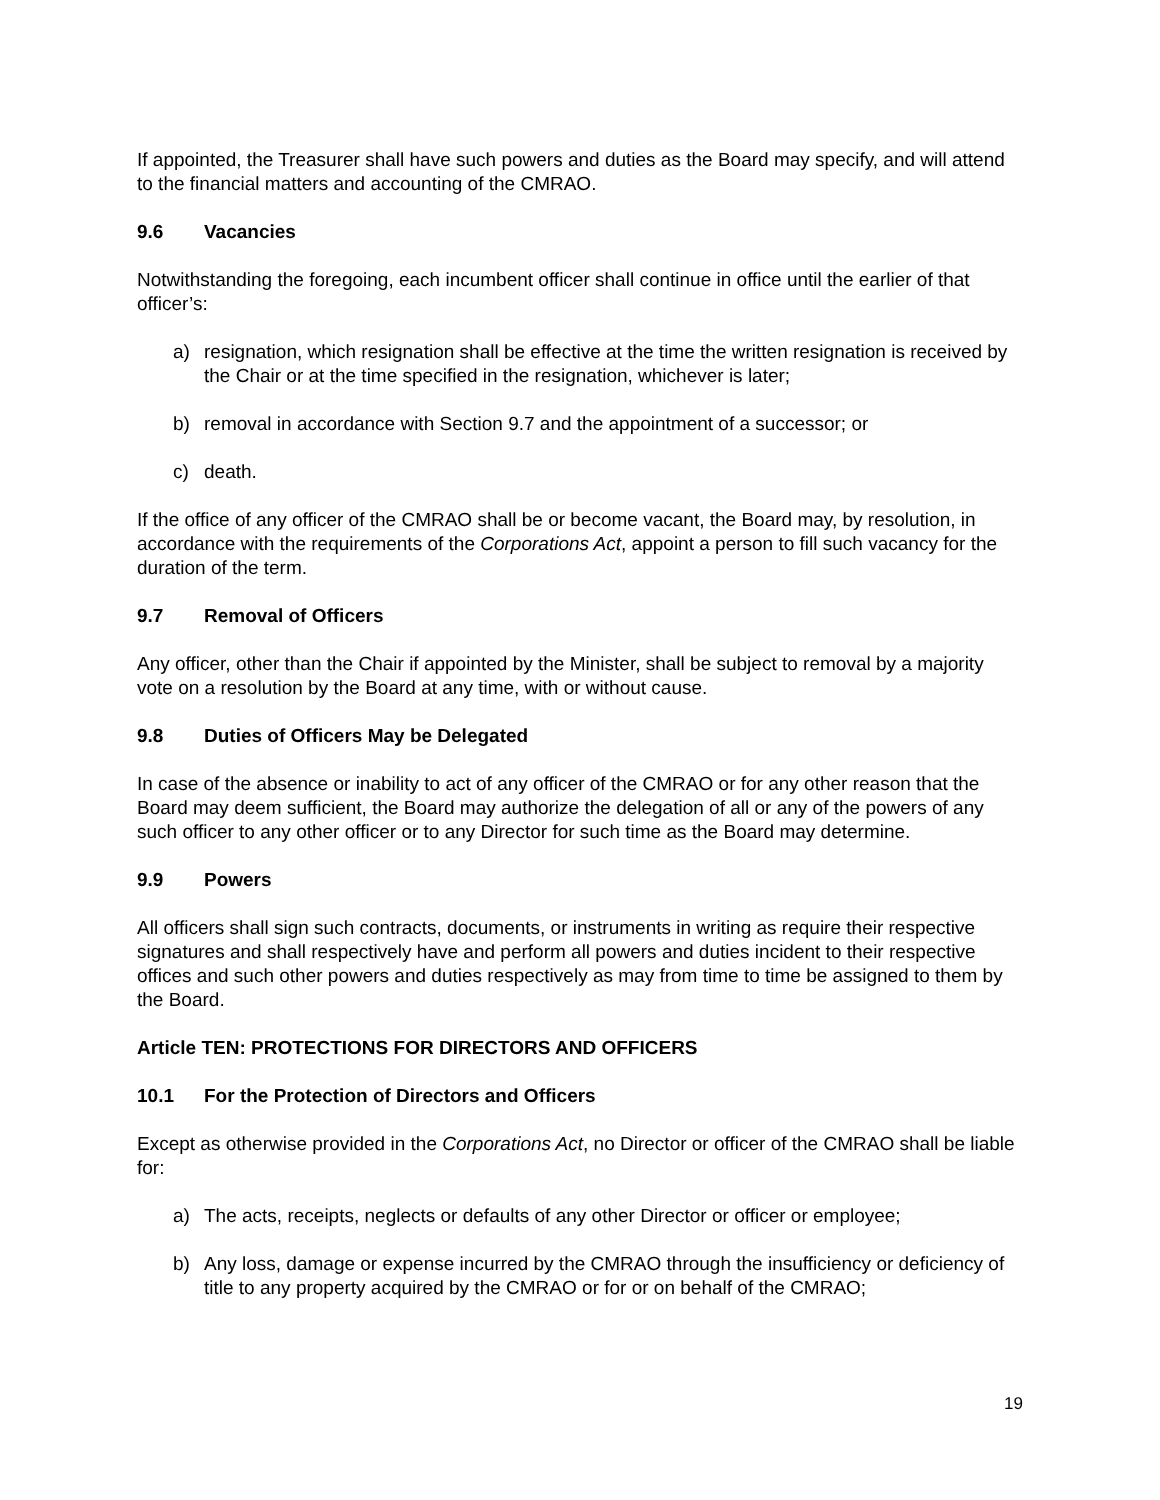If appointed, the Treasurer shall have such powers and duties as the Board may specify, and will attend to the financial matters and accounting of the CMRAO.
9.6 Vacancies
Notwithstanding the foregoing, each incumbent officer shall continue in office until the earlier of that officer’s:
a) resignation, which resignation shall be effective at the time the written resignation is received by the Chair or at the time specified in the resignation, whichever is later;
b) removal in accordance with Section 9.7 and the appointment of a successor; or
c) death.
If the office of any officer of the CMRAO shall be or become vacant, the Board may, by resolution, in accordance with the requirements of the Corporations Act, appoint a person to fill such vacancy for the duration of the term.
9.7 Removal of Officers
Any officer, other than the Chair if appointed by the Minister, shall be subject to removal by a majority vote on a resolution by the Board at any time, with or without cause.
9.8 Duties of Officers May be Delegated
In case of the absence or inability to act of any officer of the CMRAO or for any other reason that the Board may deem sufficient, the Board may authorize the delegation of all or any of the powers of any such officer to any other officer or to any Director for such time as the Board may determine.
9.9 Powers
All officers shall sign such contracts, documents, or instruments in writing as require their respective signatures and shall respectively have and perform all powers and duties incident to their respective offices and such other powers and duties respectively as may from time to time be assigned to them by the Board.
Article TEN: PROTECTIONS FOR DIRECTORS AND OFFICERS
10.1 For the Protection of Directors and Officers
Except as otherwise provided in the Corporations Act, no Director or officer of the CMRAO shall be liable for:
a) The acts, receipts, neglects or defaults of any other Director or officer or employee;
b) Any loss, damage or expense incurred by the CMRAO through the insufficiency or deficiency of title to any property acquired by the CMRAO or for or on behalf of the CMRAO;
19